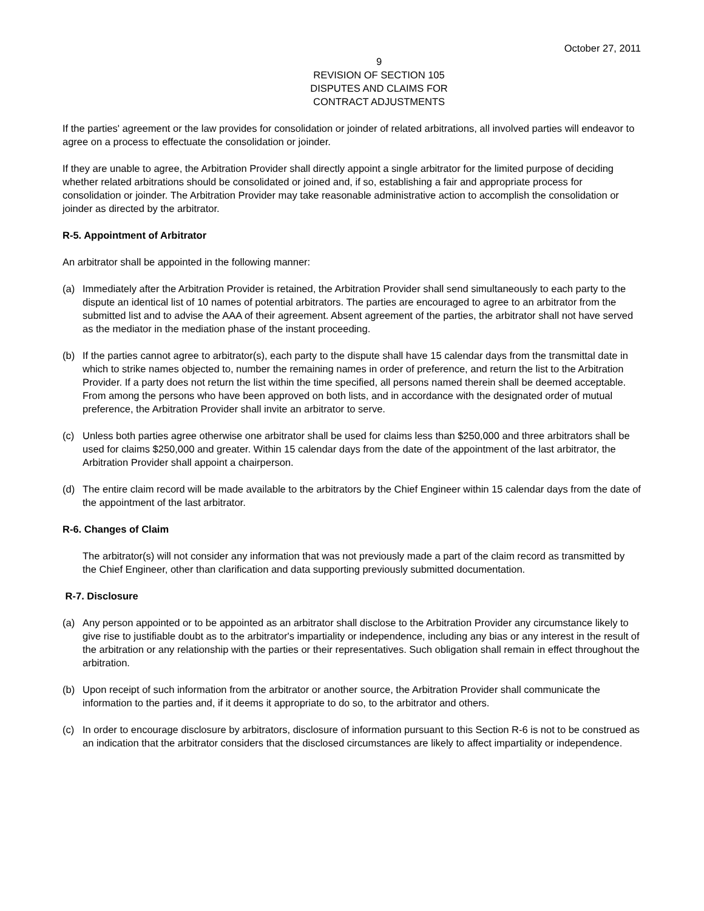October 27, 2011
9
REVISION OF SECTION 105
DISPUTES AND CLAIMS FOR
CONTRACT ADJUSTMENTS
If the parties' agreement or the law provides for consolidation or joinder of related arbitrations, all involved parties will endeavor to agree on a process to effectuate the consolidation or joinder.
If they are unable to agree, the Arbitration Provider shall directly appoint a single arbitrator for the limited purpose of deciding whether related arbitrations should be consolidated or joined and, if so, establishing a fair and appropriate process for consolidation or joinder. The Arbitration Provider may take reasonable administrative action to accomplish the consolidation or joinder as directed by the arbitrator.
R-5. Appointment of Arbitrator
An arbitrator shall be appointed in the following manner:
(a) Immediately after the Arbitration Provider is retained, the Arbitration Provider shall send simultaneously to each party to the dispute an identical list of 10 names of potential arbitrators. The parties are encouraged to agree to an arbitrator from the submitted list and to advise the AAA of their agreement. Absent agreement of the parties, the arbitrator shall not have served as the mediator in the mediation phase of the instant proceeding.
(b) If the parties cannot agree to arbitrator(s), each party to the dispute shall have 15 calendar days from the transmittal date in which to strike names objected to, number the remaining names in order of preference, and return the list to the Arbitration Provider. If a party does not return the list within the time specified, all persons named therein shall be deemed acceptable. From among the persons who have been approved on both lists, and in accordance with the designated order of mutual preference, the Arbitration Provider shall invite an arbitrator to serve.
(c) Unless both parties agree otherwise one arbitrator shall be used for claims less than $250,000 and three arbitrators shall be used for claims $250,000 and greater. Within 15 calendar days from the date of the appointment of the last arbitrator, the Arbitration Provider shall appoint a chairperson.
(d) The entire claim record will be made available to the arbitrators by the Chief Engineer within 15 calendar days from the date of the appointment of the last arbitrator.
R-6. Changes of Claim
The arbitrator(s) will not consider any information that was not previously made a part of the claim record as transmitted by the Chief Engineer, other than clarification and data supporting previously submitted documentation.
R-7. Disclosure
(a) Any person appointed or to be appointed as an arbitrator shall disclose to the Arbitration Provider any circumstance likely to give rise to justifiable doubt as to the arbitrator's impartiality or independence, including any bias or any interest in the result of the arbitration or any relationship with the parties or their representatives. Such obligation shall remain in effect throughout the arbitration.
(b) Upon receipt of such information from the arbitrator or another source, the Arbitration Provider shall communicate the information to the parties and, if it deems it appropriate to do so, to the arbitrator and others.
(c) In order to encourage disclosure by arbitrators, disclosure of information pursuant to this Section R-6 is not to be construed as an indication that the arbitrator considers that the disclosed circumstances are likely to affect impartiality or independence.